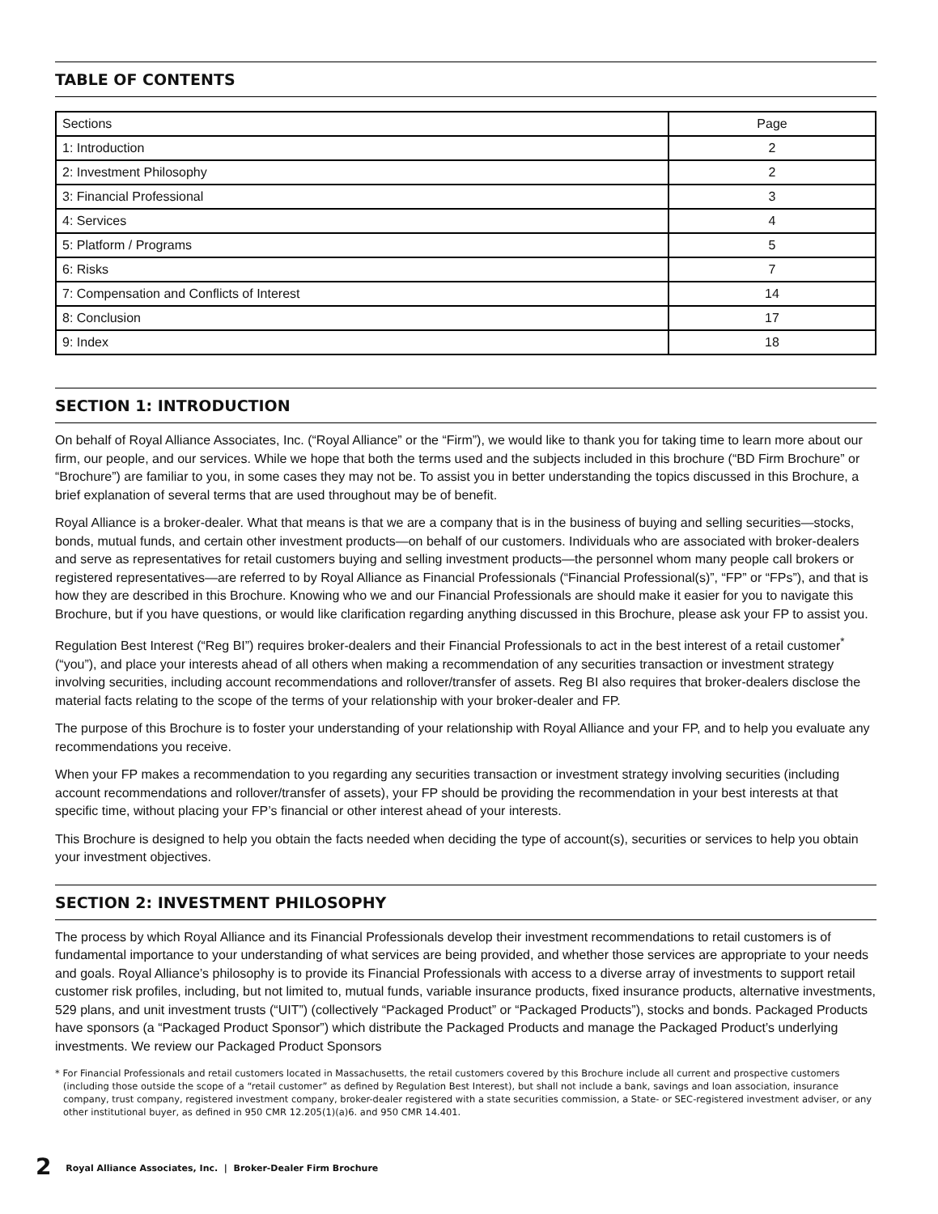TABLE OF CONTENTS
| Sections | Page |
| --- | --- |
| 1: Introduction | 2 |
| 2: Investment Philosophy | 2 |
| 3: Financial Professional | 3 |
| 4: Services | 4 |
| 5: Platform / Programs | 5 |
| 6: Risks | 7 |
| 7: Compensation and Conflicts of Interest | 14 |
| 8: Conclusion | 17 |
| 9: Index | 18 |
SECTION 1: INTRODUCTION
On behalf of Royal Alliance Associates, Inc. (“Royal Alliance” or the “Firm”), we would like to thank you for taking time to learn more about our firm, our people, and our services. While we hope that both the terms used and the subjects included in this brochure (“BD Firm Brochure” or “Brochure”) are familiar to you, in some cases they may not be. To assist you in better understanding the topics discussed in this Brochure, a brief explanation of several terms that are used throughout may be of benefit.
Royal Alliance is a broker-dealer. What that means is that we are a company that is in the business of buying and selling securities—stocks, bonds, mutual funds, and certain other investment products—on behalf of our customers. Individuals who are associated with broker-dealers and serve as representatives for retail customers buying and selling investment products—the personnel whom many people call brokers or registered representatives—are referred to by Royal Alliance as Financial Professionals (“Financial Professional(s)”, “FP” or “FPs”), and that is how they are described in this Brochure. Knowing who we and our Financial Professionals are should make it easier for you to navigate this Brochure, but if you have questions, or would like clarification regarding anything discussed in this Brochure, please ask your FP to assist you.
Regulation Best Interest (“Reg BI”) requires broker-dealers and their Financial Professionals to act in the best interest of a retail customer<sup>*</sup> (“you”), and place your interests ahead of all others when making a recommendation of any securities transaction or investment strategy involving securities, including account recommendations and rollover/transfer of assets. Reg BI also requires that broker-dealers disclose the material facts relating to the scope of the terms of your relationship with your broker-dealer and FP.
The purpose of this Brochure is to foster your understanding of your relationship with Royal Alliance and your FP, and to help you evaluate any recommendations you receive.
When your FP makes a recommendation to you regarding any securities transaction or investment strategy involving securities (including account recommendations and rollover/transfer of assets), your FP should be providing the recommendation in your best interests at that specific time, without placing your FP’s financial or other interest ahead of your interests.
This Brochure is designed to help you obtain the facts needed when deciding the type of account(s), securities or services to help you obtain your investment objectives.
SECTION 2: INVESTMENT PHILOSOPHY
The process by which Royal Alliance and its Financial Professionals develop their investment recommendations to retail customers is of fundamental importance to your understanding of what services are being provided, and whether those services are appropriate to your needs and goals. Royal Alliance’s philosophy is to provide its Financial Professionals with access to a diverse array of investments to support retail customer risk profiles, including, but not limited to, mutual funds, variable insurance products, fixed insurance products, alternative investments, 529 plans, and unit investment trusts (“UIT”) (collectively “Packaged Product” or “Packaged Products”), stocks and bonds. Packaged Products have sponsors (a “Packaged Product Sponsor”) which distribute the Packaged Products and manage the Packaged Product’s underlying investments. We review our Packaged Product Sponsors
* For Financial Professionals and retail customers located in Massachusetts, the retail customers covered by this Brochure include all current and prospective customers (including those outside the scope of a “retail customer” as defined by Regulation Best Interest), but shall not include a bank, savings and loan association, insurance company, trust company, registered investment company, broker-dealer registered with a state securities commission, a State- or SEC-registered investment adviser, or any other institutional buyer, as defined in 950 CMR 12.205(1)(a)6. and 950 CMR 14.401.
2 Royal Alliance Associates, Inc. | Broker-Dealer Firm Brochure